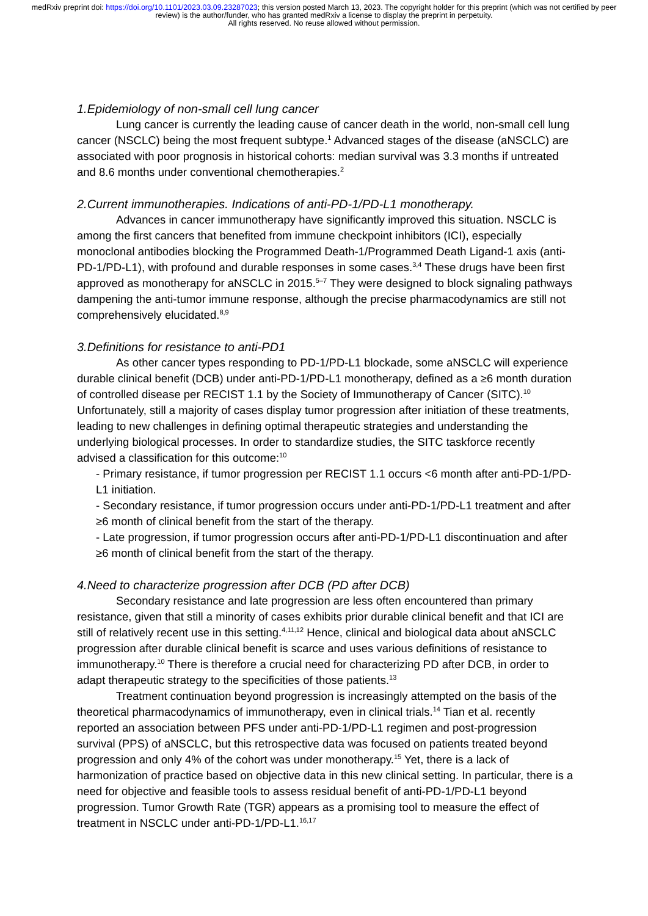medRxiv preprint doi: https://doi.org/10.1101/2023.03.09.23287023; this version posted March 13, 2023. The copyright holder for this preprint (which was not certified by peer review) is the author/funder, who has granted medRxiv a license to display the preprint in perpetuity.
All rights reserved. No reuse allowed without permission.
1.Epidemiology of non-small cell lung cancer
Lung cancer is currently the leading cause of cancer death in the world, non-small cell lung cancer (NSCLC) being the most frequent subtype.<sup>1</sup> Advanced stages of the disease (aNSCLC) are associated with poor prognosis in historical cohorts: median survival was 3.3 months if untreated and 8.6 months under conventional chemotherapies.<sup>2</sup>
2.Current immunotherapies. Indications of anti-PD-1/PD-L1 monotherapy.
Advances in cancer immunotherapy have significantly improved this situation. NSCLC is among the first cancers that benefited from immune checkpoint inhibitors (ICI), especially monoclonal antibodies blocking the Programmed Death-1/Programmed Death Ligand-1 axis (anti-PD-1/PD-L1), with profound and durable responses in some cases.<sup>3,4</sup> These drugs have been first approved as monotherapy for aNSCLC in 2015.<sup>5–7</sup> They were designed to block signaling pathways dampening the anti-tumor immune response, although the precise pharmacodynamics are still not comprehensively elucidated.<sup>8,9</sup>
3.Definitions for resistance to anti-PD1
As other cancer types responding to PD-1/PD-L1 blockade, some aNSCLC will experience durable clinical benefit (DCB) under anti-PD-1/PD-L1 monotherapy, defined as a ≥6 month duration of controlled disease per RECIST 1.1 by the Society of Immunotherapy of Cancer (SITC).<sup>10</sup> Unfortunately, still a majority of cases display tumor progression after initiation of these treatments, leading to new challenges in defining optimal therapeutic strategies and understanding the underlying biological processes. In order to standardize studies, the SITC taskforce recently advised a classification for this outcome:<sup>10</sup>
- Primary resistance, if tumor progression per RECIST 1.1 occurs <6 month after anti-PD-1/PD-L1 initiation.
- Secondary resistance, if tumor progression occurs under anti-PD-1/PD-L1 treatment and after ≥6 month of clinical benefit from the start of the therapy.
- Late progression, if tumor progression occurs after anti-PD-1/PD-L1 discontinuation and after ≥6 month of clinical benefit from the start of the therapy.
4.Need to characterize progression after DCB (PD after DCB)
Secondary resistance and late progression are less often encountered than primary resistance, given that still a minority of cases exhibits prior durable clinical benefit and that ICI are still of relatively recent use in this setting.<sup>4,11,12</sup> Hence, clinical and biological data about aNSCLC progression after durable clinical benefit is scarce and uses various definitions of resistance to immunotherapy.<sup>10</sup> There is therefore a crucial need for characterizing PD after DCB, in order to adapt therapeutic strategy to the specificities of those patients.<sup>13</sup>
Treatment continuation beyond progression is increasingly attempted on the basis of the theoretical pharmacodynamics of immunotherapy, even in clinical trials.<sup>14</sup> Tian et al. recently reported an association between PFS under anti-PD-1/PD-L1 regimen and post-progression survival (PPS) of aNSCLC, but this retrospective data was focused on patients treated beyond progression and only 4% of the cohort was under monotherapy.<sup>15</sup> Yet, there is a lack of harmonization of practice based on objective data in this new clinical setting. In particular, there is a need for objective and feasible tools to assess residual benefit of anti-PD-1/PD-L1 beyond progression. Tumor Growth Rate (TGR) appears as a promising tool to measure the effect of treatment in NSCLC under anti-PD-1/PD-L1.<sup>16,17</sup>